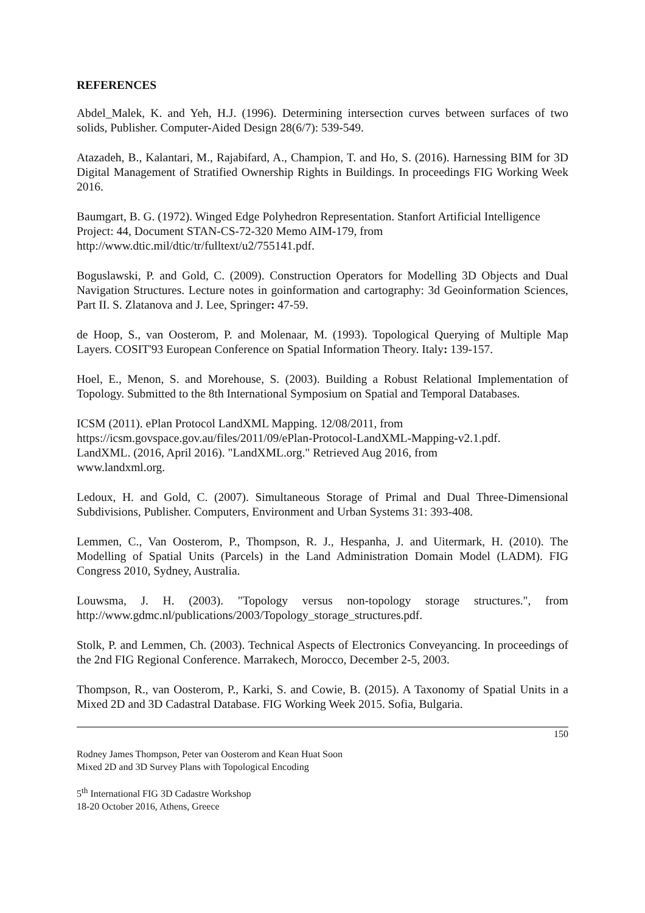REFERENCES
Abdel_Malek, K. and Yeh, H.J. (1996). Determining intersection curves between surfaces of two solids, Publisher. Computer-Aided Design 28(6/7): 539-549.
Atazadeh, B., Kalantari, M., Rajabifard, A., Champion, T. and Ho, S. (2016). Harnessing BIM for 3D Digital Management of Stratified Ownership Rights in Buildings. In proceedings FIG Working Week 2016.
Baumgart, B. G. (1972). Winged Edge Polyhedron Representation. Stanfort Artificial Intelligence Project: 44, Document STAN-CS-72-320 Memo AIM-179, from
http://www.dtic.mil/dtic/tr/fulltext/u2/755141.pdf.
Boguslawski, P. and Gold, C. (2009). Construction Operators for Modelling 3D Objects and Dual Navigation Structures. Lecture notes in goinformation and cartography: 3d Geoinformation Sciences, Part II. S. Zlatanova and J. Lee, Springer: 47-59.
de Hoop, S., van Oosterom, P. and Molenaar, M. (1993). Topological Querying of Multiple Map Layers. COSIT'93 European Conference on Spatial Information Theory. Italy: 139-157.
Hoel, E., Menon, S. and Morehouse, S. (2003). Building a Robust Relational Implementation of Topology. Submitted to the 8th International Symposium on Spatial and Temporal Databases.
ICSM (2011). ePlan Protocol LandXML Mapping. 12/08/2011, from
https://icsm.govspace.gov.au/files/2011/09/ePlan-Protocol-LandXML-Mapping-v2.1.pdf.
LandXML. (2016, April 2016). "LandXML.org." Retrieved Aug 2016, from
www.landxml.org.
Ledoux, H. and Gold, C. (2007). Simultaneous Storage of Primal and Dual Three-Dimensional Subdivisions, Publisher. Computers, Environment and Urban Systems 31: 393-408.
Lemmen, C., Van Oosterom, P., Thompson, R. J., Hespanha, J. and Uitermark, H. (2010). The Modelling of Spatial Units (Parcels) in the Land Administration Domain Model (LADM). FIG Congress 2010, Sydney, Australia.
Louwsma, J. H. (2003). "Topology versus non-topology storage structures.", from http://www.gdmc.nl/publications/2003/Topology_storage_structures.pdf.
Stolk, P. and Lemmen, Ch. (2003). Technical Aspects of Electronics Conveyancing. In proceedings of the 2nd FIG Regional Conference. Marrakech, Morocco, December 2-5, 2003.
Thompson, R., van Oosterom, P., Karki, S. and Cowie, B. (2015). A Taxonomy of Spatial Units in a Mixed 2D and 3D Cadastral Database. FIG Working Week 2015. Sofia, Bulgaria.
150
Rodney James Thompson, Peter van Oosterom and Kean Huat Soon
Mixed 2D and 3D Survey Plans with Topological Encoding
5<sup>th</sup> International FIG 3D Cadastre Workshop
18-20 October 2016, Athens, Greece